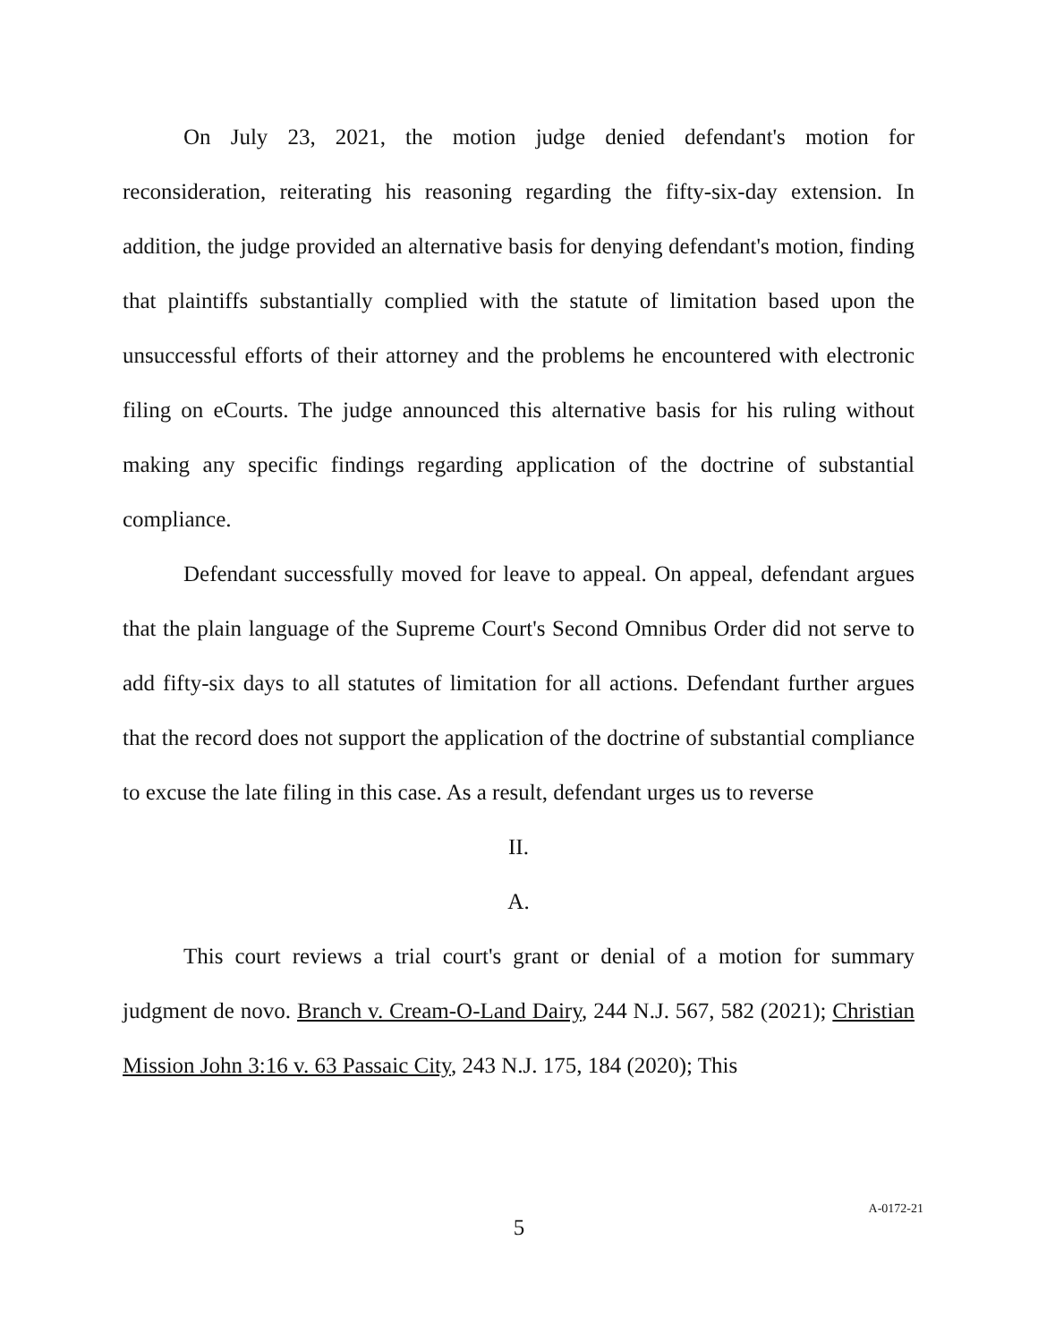On July 23, 2021, the motion judge denied defendant's motion for reconsideration, reiterating his reasoning regarding the fifty-six-day extension. In addition, the judge provided an alternative basis for denying defendant's motion, finding that plaintiffs substantially complied with the statute of limitation based upon the unsuccessful efforts of their attorney and the problems he encountered with electronic filing on eCourts. The judge announced this alternative basis for his ruling without making any specific findings regarding application of the doctrine of substantial compliance.
Defendant successfully moved for leave to appeal. On appeal, defendant argues that the plain language of the Supreme Court's Second Omnibus Order did not serve to add fifty-six days to all statutes of limitation for all actions. Defendant further argues that the record does not support the application of the doctrine of substantial compliance to excuse the late filing in this case. As a result, defendant urges us to reverse
II.
A.
This court reviews a trial court's grant or denial of a motion for summary judgment de novo. Branch v. Cream-O-Land Dairy, 244 N.J. 567, 582 (2021); Christian Mission John 3:16 v. 63 Passaic City, 243 N.J. 175, 184 (2020); This
5
A-0172-21